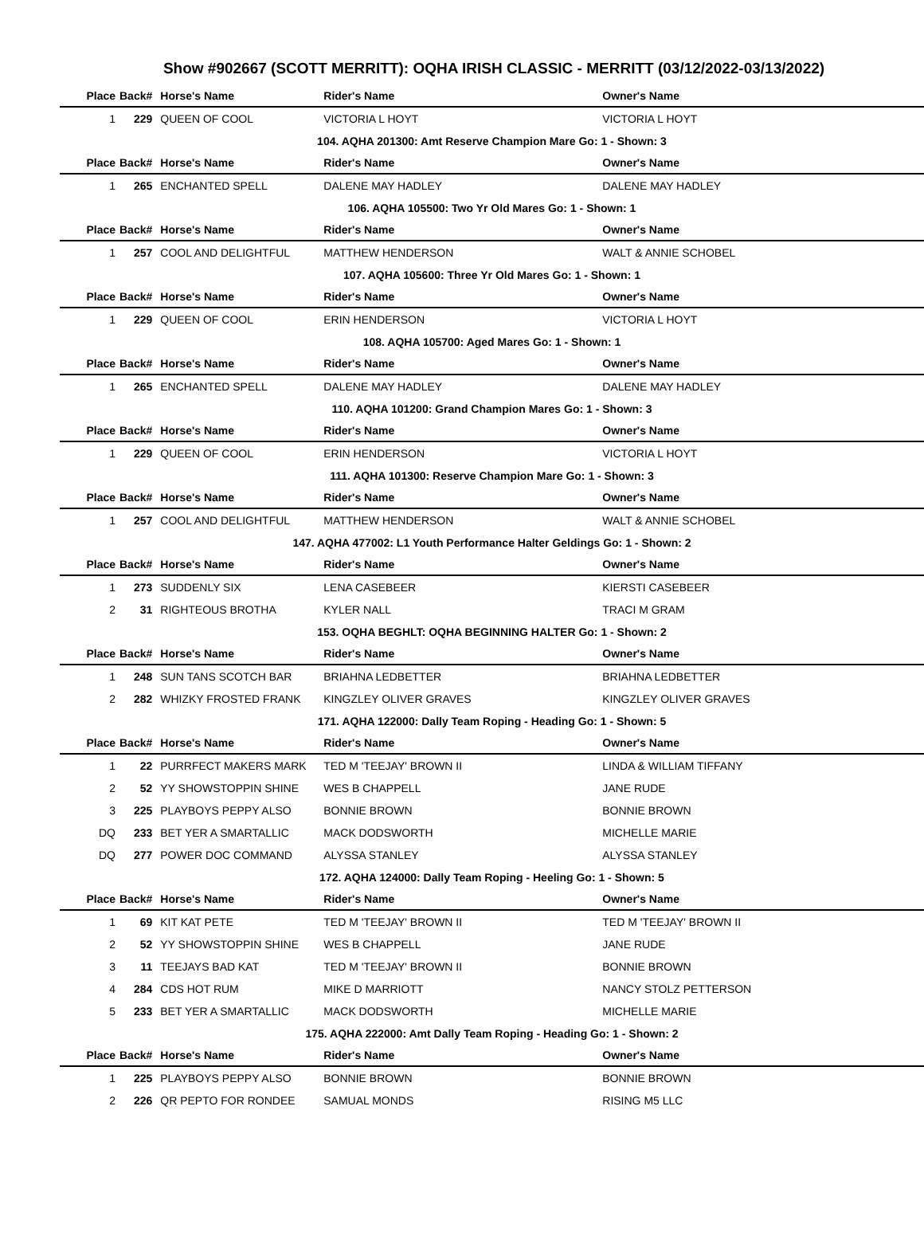Show #902667 (SCOTT MERRITT): OQHA IRISH CLASSIC - MERRITT (03/12/2022-03/13/2022)
| Place | Back# | Horse's Name | Rider's Name | Owner's Name |
| --- | --- | --- | --- | --- |
| 1 | 229 | QUEEN OF COOL | VICTORIA L HOYT | VICTORIA L HOYT |
| 104. AQHA 201300: Amt Reserve Champion Mare Go: 1 - Shown: 3 | | | | |
| Place | Back# | Horse's Name | Rider's Name | Owner's Name |
| 1 | 265 | ENCHANTED SPELL | DALENE MAY HADLEY | DALENE MAY HADLEY |
| 106. AQHA 105500: Two Yr Old Mares Go: 1 - Shown: 1 | | | | |
| Place | Back# | Horse's Name | Rider's Name | Owner's Name |
| 1 | 257 | COOL AND DELIGHTFUL | MATTHEW HENDERSON | WALT & ANNIE SCHOBEL |
| 107. AQHA 105600: Three Yr Old Mares Go: 1 - Shown: 1 | | | | |
| Place | Back# | Horse's Name | Rider's Name | Owner's Name |
| 1 | 229 | QUEEN OF COOL | ERIN HENDERSON | VICTORIA L HOYT |
| 108. AQHA 105700: Aged Mares Go: 1 - Shown: 1 | | | | |
| Place | Back# | Horse's Name | Rider's Name | Owner's Name |
| 1 | 265 | ENCHANTED SPELL | DALENE MAY HADLEY | DALENE MAY HADLEY |
| 110. AQHA 101200: Grand Champion Mares Go: 1 - Shown: 3 | | | | |
| Place | Back# | Horse's Name | Rider's Name | Owner's Name |
| 1 | 229 | QUEEN OF COOL | ERIN HENDERSON | VICTORIA L HOYT |
| 111. AQHA 101300: Reserve Champion Mare Go: 1 - Shown: 3 | | | | |
| Place | Back# | Horse's Name | Rider's Name | Owner's Name |
| 1 | 257 | COOL AND DELIGHTFUL | MATTHEW HENDERSON | WALT & ANNIE SCHOBEL |
| 147. AQHA 477002: L1 Youth Performance Halter Geldings Go: 1 - Shown: 2 | | | | |
| Place | Back# | Horse's Name | Rider's Name | Owner's Name |
| 1 | 273 | SUDDENLY SIX | LENA CASEBEER | KIERSTI CASEBEER |
| 2 | 31 | RIGHTEOUS BROTHA | KYLER NALL | TRACI M GRAM |
| 153. OQHA BEGHLT: OQHA BEGINNING HALTER Go: 1 - Shown: 2 | | | | |
| Place | Back# | Horse's Name | Rider's Name | Owner's Name |
| 1 | 248 | SUN TANS SCOTCH BAR | BRIAHNA LEDBETTER | BRIAHNA LEDBETTER |
| 2 | 282 | WHIZKY FROSTED FRANK | KINGZLEY OLIVER GRAVES | KINGZLEY OLIVER GRAVES |
| 171. AQHA 122000: Dally Team Roping - Heading Go: 1 - Shown: 5 | | | | |
| Place | Back# | Horse's Name | Rider's Name | Owner's Name |
| 1 | 22 | PURRFECT MAKERS MARK | TED M 'TEEJAY' BROWN II | LINDA & WILLIAM TIFFANY |
| 2 | 52 | YY SHOWSTOPPIN SHINE | WES B CHAPPELL | JANE RUDE |
| 3 | 225 | PLAYBOYS PEPPY ALSO | BONNIE BROWN | BONNIE BROWN |
| DQ | 233 | BET YER A SMARTALLIC | MACK DODSWORTH | MICHELLE MARIE |
| DQ | 277 | POWER DOC COMMAND | ALYSSA STANLEY | ALYSSA STANLEY |
| 172. AQHA 124000: Dally Team Roping - Heeling Go: 1 - Shown: 5 | | | | |
| Place | Back# | Horse's Name | Rider's Name | Owner's Name |
| 1 | 69 | KIT KAT PETE | TED M 'TEEJAY' BROWN II | TED M 'TEEJAY' BROWN II |
| 2 | 52 | YY SHOWSTOPPIN SHINE | WES B CHAPPELL | JANE RUDE |
| 3 | 11 | TEEJAYS BAD KAT | TED M 'TEEJAY' BROWN II | BONNIE BROWN |
| 4 | 284 | CDS HOT RUM | MIKE D MARRIOTT | NANCY STOLZ PETTERSON |
| 5 | 233 | BET YER A SMARTALLIC | MACK DODSWORTH | MICHELLE MARIE |
| 175. AQHA 222000: Amt Dally Team Roping - Heading Go: 1 - Shown: 2 | | | | |
| Place | Back# | Horse's Name | Rider's Name | Owner's Name |
| 1 | 225 | PLAYBOYS PEPPY ALSO | BONNIE BROWN | BONNIE BROWN |
| 2 | 226 | QR PEPTO FOR RONDEE | SAMUAL MONDS | RISING M5 LLC |